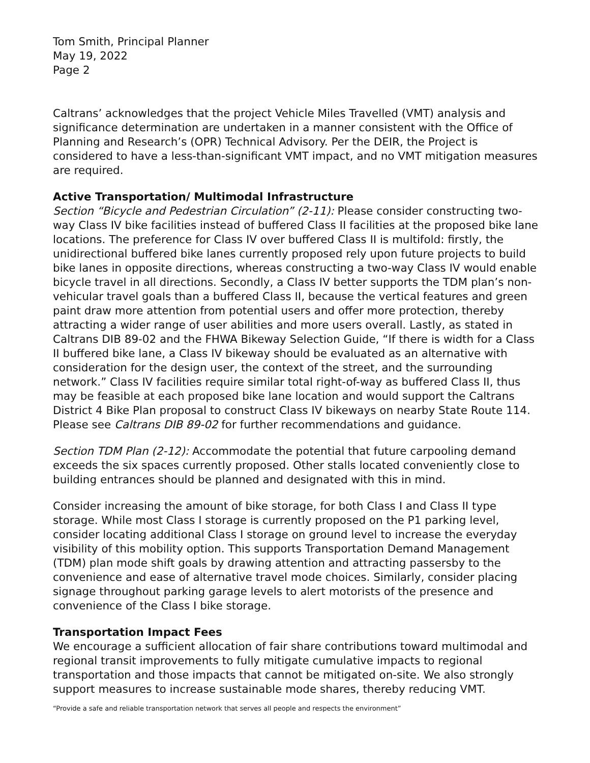Tom Smith, Principal Planner
May 19, 2022
Page 2
Caltrans’ acknowledges that the project Vehicle Miles Travelled (VMT) analysis and significance determination are undertaken in a manner consistent with the Office of Planning and Research’s (OPR) Technical Advisory. Per the DEIR, the Project is considered to have a less-than-significant VMT impact, and no VMT mitigation measures are required.
Active Transportation/ Multimodal Infrastructure
Section “Bicycle and Pedestrian Circulation” (2-11): Please consider constructing two-way Class IV bike facilities instead of buffered Class II facilities at the proposed bike lane locations. The preference for Class IV over buffered Class II is multifold: firstly, the unidirectional buffered bike lanes currently proposed rely upon future projects to build bike lanes in opposite directions, whereas constructing a two-way Class IV would enable bicycle travel in all directions. Secondly, a Class IV better supports the TDM plan’s non-vehicular travel goals than a buffered Class II, because the vertical features and green paint draw more attention from potential users and offer more protection, thereby attracting a wider range of user abilities and more users overall. Lastly, as stated in Caltrans DIB 89-02 and the FHWA Bikeway Selection Guide, “If there is width for a Class II buffered bike lane, a Class IV bikeway should be evaluated as an alternative with consideration for the design user, the context of the street, and the surrounding network.” Class IV facilities require similar total right-of-way as buffered Class II, thus may be feasible at each proposed bike lane location and would support the Caltrans District 4 Bike Plan proposal to construct Class IV bikeways on nearby State Route 114. Please see Caltrans DIB 89-02 for further recommendations and guidance.
Section TDM Plan (2-12): Accommodate the potential that future carpooling demand exceeds the six spaces currently proposed. Other stalls located conveniently close to building entrances should be planned and designated with this in mind.
Consider increasing the amount of bike storage, for both Class I and Class II type storage. While most Class I storage is currently proposed on the P1 parking level, consider locating additional Class I storage on ground level to increase the everyday visibility of this mobility option. This supports Transportation Demand Management (TDM) plan mode shift goals by drawing attention and attracting passersby to the convenience and ease of alternative travel mode choices. Similarly, consider placing signage throughout parking garage levels to alert motorists of the presence and convenience of the Class I bike storage.
Transportation Impact Fees
We encourage a sufficient allocation of fair share contributions toward multimodal and regional transit improvements to fully mitigate cumulative impacts to regional transportation and those impacts that cannot be mitigated on-site. We also strongly support measures to increase sustainable mode shares, thereby reducing VMT.
“Provide a safe and reliable transportation network that serves all people and respects the environment”